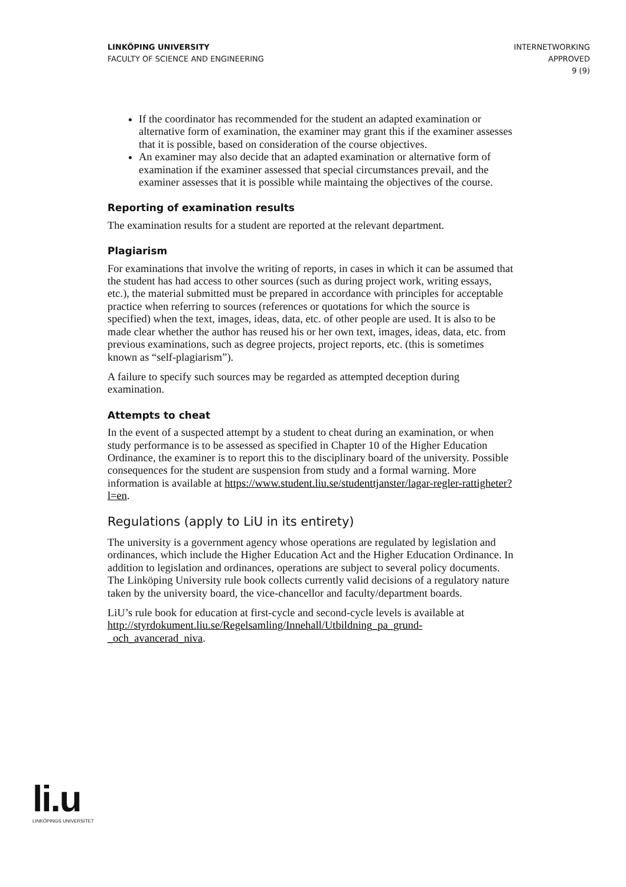LINKÖPING UNIVERSITY
FACULTY OF SCIENCE AND ENGINEERING
INTERNETWORKING
APPROVED
9 (9)
If the coordinator has recommended for the student an adapted examination or alternative form of examination, the examiner may grant this if the examiner assesses that it is possible, based on consideration of the course objectives.
An examiner may also decide that an adapted examination or alternative form of examination if the examiner assessed that special circumstances prevail, and the examiner assesses that it is possible while maintaing the objectives of the course.
Reporting of examination results
The examination results for a student are reported at the relevant department.
Plagiarism
For examinations that involve the writing of reports, in cases in which it can be assumed that the student has had access to other sources (such as during project work, writing essays, etc.), the material submitted must be prepared in accordance with principles for acceptable practice when referring to sources (references or quotations for which the source is specified) when the text, images, ideas, data, etc. of other people are used. It is also to be made clear whether the author has reused his or her own text, images, ideas, data, etc. from previous examinations, such as degree projects, project reports, etc. (this is sometimes known as “self-plagiarism”).
A failure to specify such sources may be regarded as attempted deception during examination.
Attempts to cheat
In the event of a suspected attempt by a student to cheat during an examination, or when study performance is to be assessed as specified in Chapter 10 of the Higher Education Ordinance, the examiner is to report this to the disciplinary board of the university. Possible consequences for the student are suspension from study and a formal warning. More information is available at https://www.student.liu.se/studenttjanster/lagar-regler-rattigheter?l=en.
Regulations (apply to LiU in its entirety)
The university is a government agency whose operations are regulated by legislation and ordinances, which include the Higher Education Act and the Higher Education Ordinance. In addition to legislation and ordinances, operations are subject to several policy documents. The Linköping University rule book collects currently valid decisions of a regulatory nature taken by the university board, the vice-chancellor and faculty/department boards.
LiU’s rule book for education at first-cycle and second-cycle levels is available at http://styrdokument.liu.se/Regelsamling/Innehall/Utbildning_pa_grund-_och_avancerad_niva.
li.u
LINKÖPINGS UNIVERSITET